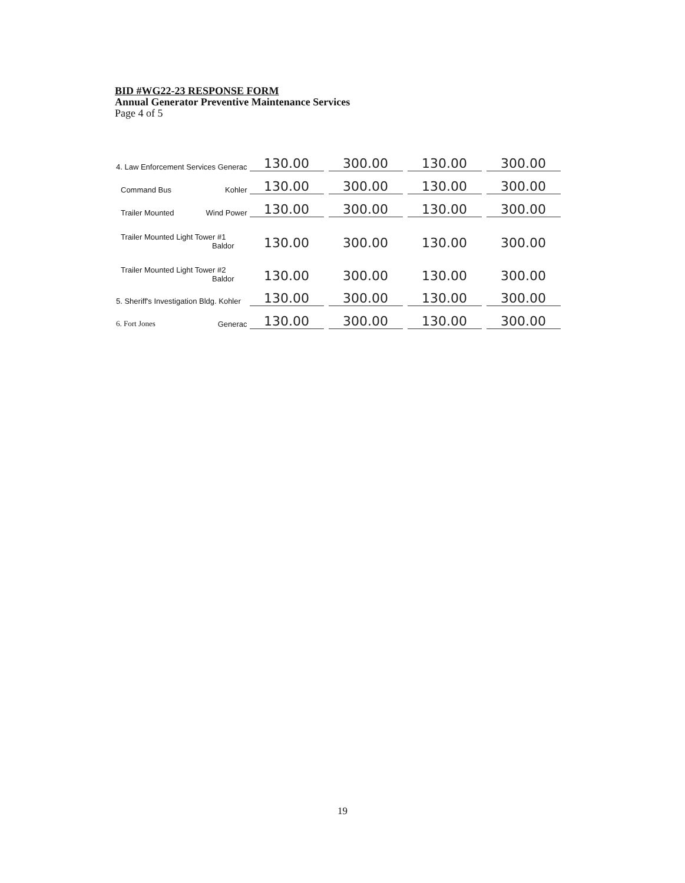BID #WG22-23 RESPONSE FORM
Annual Generator Preventive Maintenance Services
Page 4 of 5
| 4. Law Enforcement Services Generac | | 130.00 | | 300.00 | | 130.00 | | 300.00 |
| Command Bus | Kohler | 130.00 | | 300.00 | | 130.00 | | 300.00 |
| Trailer Mounted | Wind Power | 130.00 | | 300.00 | | 130.00 | | 300.00 |
| Trailer Mounted Light Tower #1 Baldor | | 130.00 | | 300.00 | | 130.00 | | 300.00 |
| Trailer Mounted Light Tower #2 Baldor | | 130.00 | | 300.00 | | 130.00 | | 300.00 |
| 5. Sheriff's Investigation Bldg. Kohler | | 130.00 | | 300.00 | | 130.00 | | 300.00 |
| 6. Fort Jones | Generac | 130.00 | | 300.00 | | 130.00 | | 300.00 |
19